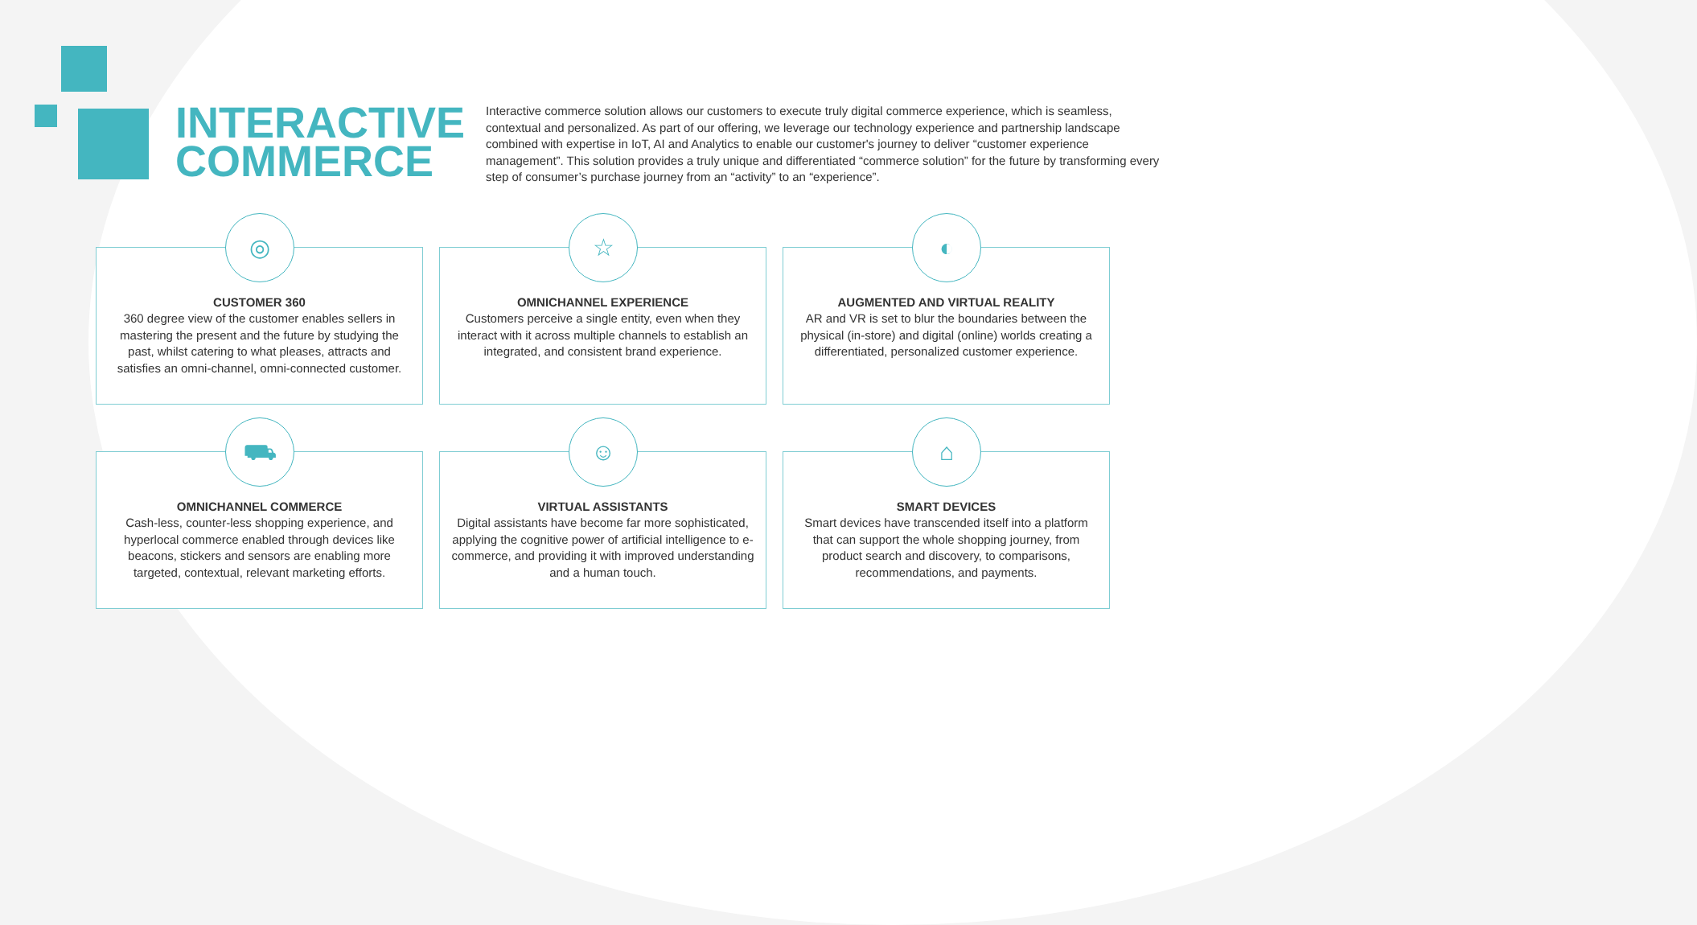INTERACTIVE COMMERCE
Interactive commerce solution allows our customers to execute truly digital commerce experience, which is seamless, contextual and personalized. As part of our offering, we leverage our technology experience and partnership landscape combined with expertise in IoT, AI and Analytics to enable our customer's journey to deliver “customer experience management”. This solution provides a truly unique and differentiated “commerce solution” for the future by transforming every step of consumer’s purchase journey from an “activity” to an “experience”.
◎
CUSTOMER 360
360 degree view of the customer enables sellers in mastering the present and the future by studying the past, whilst catering to what pleases, attracts and satisfies an omni-channel, omni-connected customer.
☆
OMNICHANNEL EXPERIENCE
Customers perceive a single entity, even when they interact with it across multiple channels to establish an integrated, and consistent brand experience.
◐
AUGMENTED AND VIRTUAL REALITY
AR and VR is set to blur the boundaries between the physical (in-store) and digital (online) worlds creating a differentiated, personalized customer experience.
⛟
OMNICHANNEL COMMERCE
Cash-less, counter-less shopping experience, and hyperlocal commerce enabled through devices like beacons, stickers and sensors are enabling more targeted, contextual, relevant marketing efforts.
☺
VIRTUAL ASSISTANTS
Digital assistants have become far more sophisticated, applying the cognitive power of artificial intelligence to e-commerce, and providing it with improved understanding and a human touch.
⌂
SMART DEVICES
Smart devices have transcended itself into a platform that can support the whole shopping journey, from product search and discovery, to comparisons, recommendations, and payments.